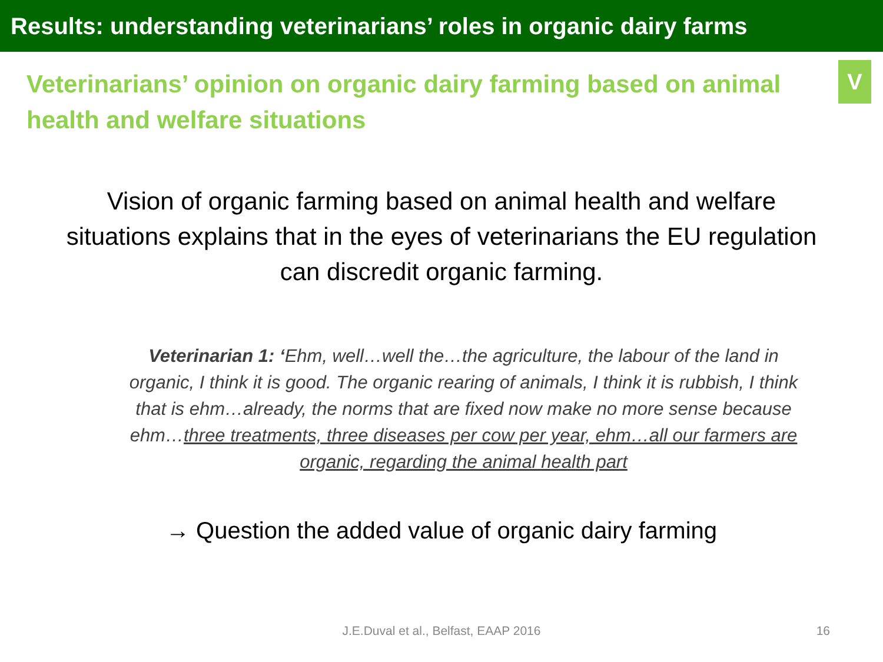Results: understanding veterinarians’ roles in organic dairy farms
Veterinarians’ opinion on organic dairy farming based on animal health and welfare situations
V
Vision of organic farming based on animal health and welfare situations explains that in the eyes of veterinarians the EU regulation can discredit organic farming.
Veterinarian 1: ‘Ehm, well…well the…the agriculture, the labour of the land in organic, I think it is good. The organic rearing of animals, I think it is rubbish, I think that is ehm…already, the norms that are fixed now make no more sense because ehm…three treatments, three diseases per cow per year, ehm…all our farmers are organic, regarding the animal health part
→ Question the added value of organic dairy farming
J.E.Duval et al., Belfast, EAAP 2016
16